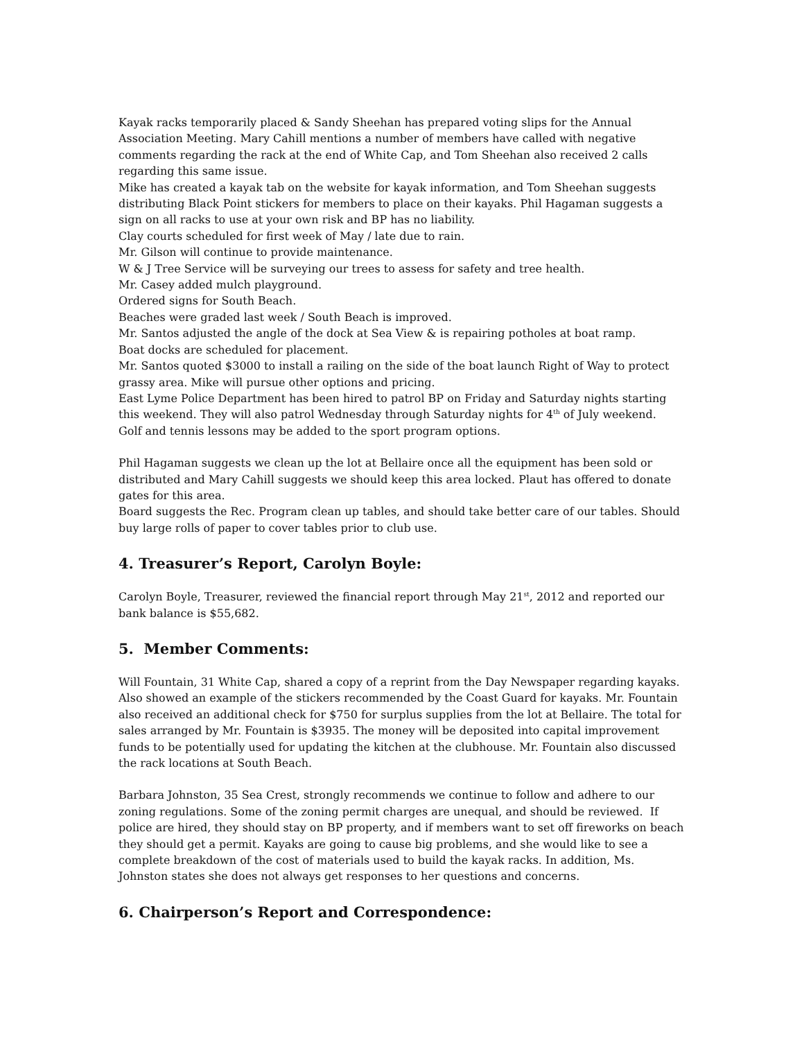Kayak racks temporarily placed & Sandy Sheehan has prepared voting slips for the Annual Association Meeting. Mary Cahill mentions a number of members have called with negative comments regarding the rack at the end of White Cap, and Tom Sheehan also received 2 calls regarding this same issue.
Mike has created a kayak tab on the website for kayak information, and Tom Sheehan suggests distributing Black Point stickers for members to place on their kayaks. Phil Hagaman suggests a sign on all racks to use at your own risk and BP has no liability.
Clay courts scheduled for first week of May / late due to rain.
Mr. Gilson will continue to provide maintenance.
W & J Tree Service will be surveying our trees to assess for safety and tree health.
Mr. Casey added mulch playground.
Ordered signs for South Beach.
Beaches were graded last week / South Beach is improved.
Mr. Santos adjusted the angle of the dock at Sea View & is repairing potholes at boat ramp.
Boat docks are scheduled for placement.
Mr. Santos quoted $3000 to install a railing on the side of the boat launch Right of Way to protect grassy area. Mike will pursue other options and pricing.
East Lyme Police Department has been hired to patrol BP on Friday and Saturday nights starting this weekend. They will also patrol Wednesday through Saturday nights for 4<sup>th</sup> of July weekend.
Golf and tennis lessons may be added to the sport program options.
Phil Hagaman suggests we clean up the lot at Bellaire once all the equipment has been sold or distributed and Mary Cahill suggests we should keep this area locked. Plaut has offered to donate gates for this area.
Board suggests the Rec. Program clean up tables, and should take better care of our tables. Should buy large rolls of paper to cover tables prior to club use.
4. Treasurer’s Report, Carolyn Boyle:
Carolyn Boyle, Treasurer, reviewed the financial report through May 21<sup>st</sup>, 2012 and reported our bank balance is $55,682.
5. Member Comments:
Will Fountain, 31 White Cap, shared a copy of a reprint from the Day Newspaper regarding kayaks. Also showed an example of the stickers recommended by the Coast Guard for kayaks. Mr. Fountain also received an additional check for $750 for surplus supplies from the lot at Bellaire. The total for sales arranged by Mr. Fountain is $3935. The money will be deposited into capital improvement funds to be potentially used for updating the kitchen at the clubhouse. Mr. Fountain also discussed the rack locations at South Beach.
Barbara Johnston, 35 Sea Crest, strongly recommends we continue to follow and adhere to our zoning regulations. Some of the zoning permit charges are unequal, and should be reviewed. If police are hired, they should stay on BP property, and if members want to set off fireworks on beach they should get a permit. Kayaks are going to cause big problems, and she would like to see a complete breakdown of the cost of materials used to build the kayak racks. In addition, Ms. Johnston states she does not always get responses to her questions and concerns.
6. Chairperson’s Report and Correspondence: